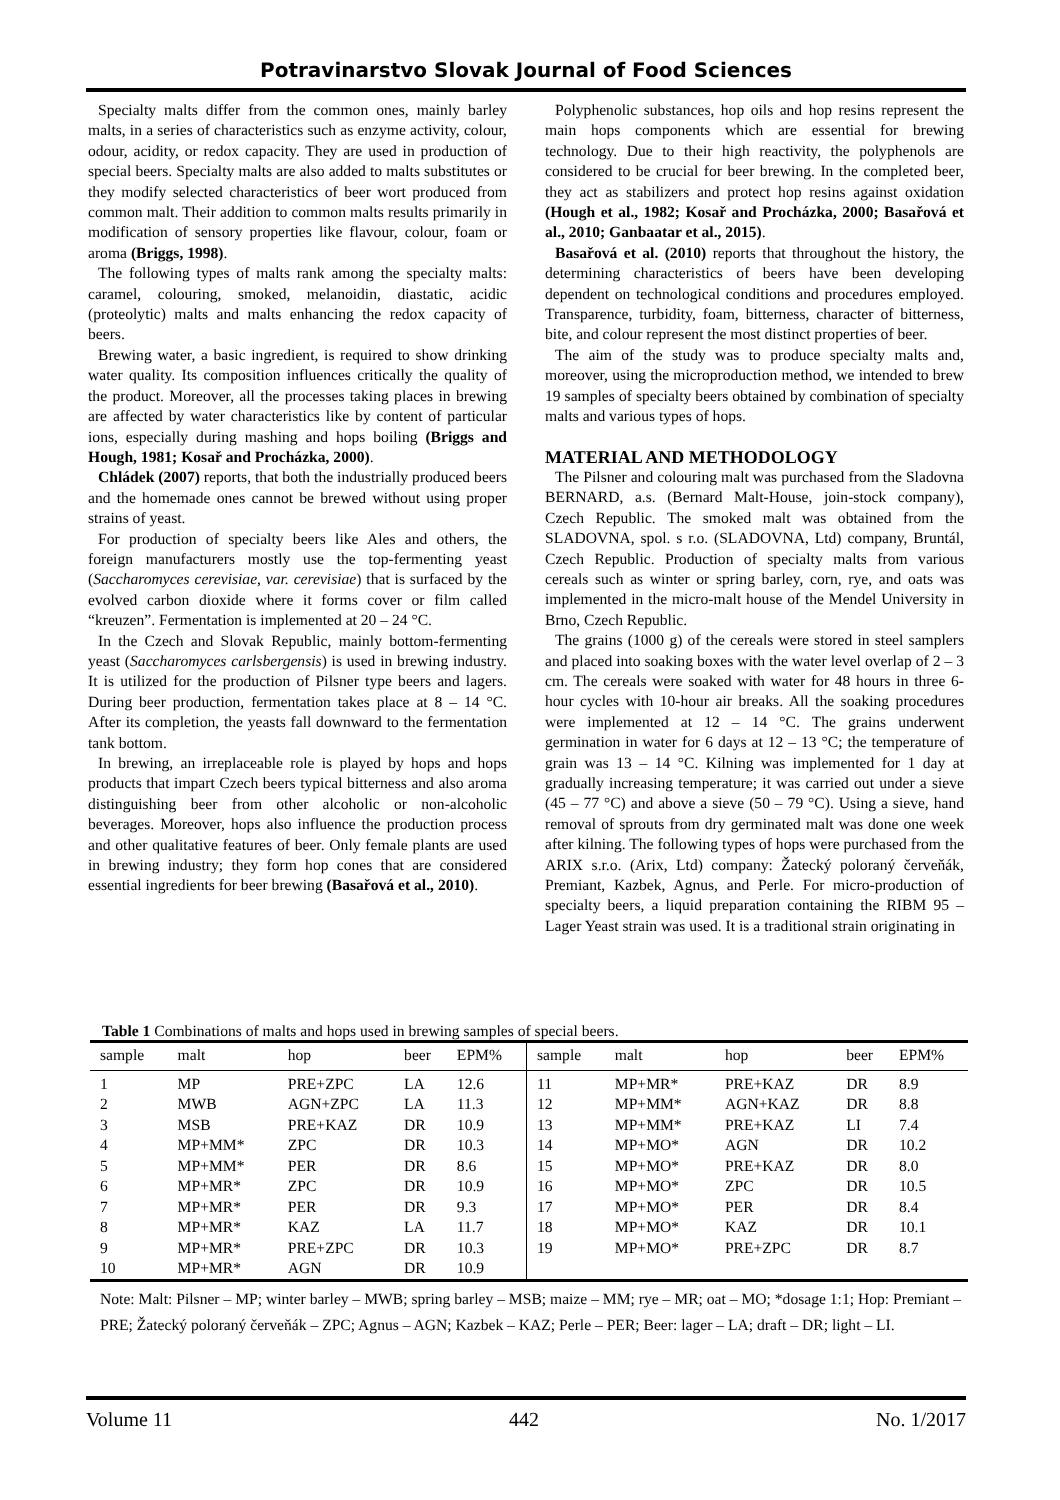Potravinarstvo Slovak Journal of Food Sciences
Specialty malts differ from the common ones, mainly barley malts, in a series of characteristics such as enzyme activity, colour, odour, acidity, or redox capacity. They are used in production of special beers. Specialty malts are also added to malts substitutes or they modify selected characteristics of beer wort produced from common malt. Their addition to common malts results primarily in modification of sensory properties like flavour, colour, foam or aroma (Briggs, 1998).
The following types of malts rank among the specialty malts: caramel, colouring, smoked, melanoidin, diastatic, acidic (proteolytic) malts and malts enhancing the redox capacity of beers.
Brewing water, a basic ingredient, is required to show drinking water quality. Its composition influences critically the quality of the product. Moreover, all the processes taking places in brewing are affected by water characteristics like by content of particular ions, especially during mashing and hops boiling (Briggs and Hough, 1981; Kosař and Procházka, 2000).
Chládek (2007) reports, that both the industrially produced beers and the homemade ones cannot be brewed without using proper strains of yeast.
For production of specialty beers like Ales and others, the foreign manufacturers mostly use the top-fermenting yeast (Saccharomyces cerevisiae, var. cerevisiae) that is surfaced by the evolved carbon dioxide where it forms cover or film called “kreuzen”. Fermentation is implemented at 20 – 24 °C.
In the Czech and Slovak Republic, mainly bottom-fermenting yeast (Saccharomyces carlsbergensis) is used in brewing industry. It is utilized for the production of Pilsner type beers and lagers. During beer production, fermentation takes place at 8 – 14 °C. After its completion, the yeasts fall downward to the fermentation tank bottom.
In brewing, an irreplaceable role is played by hops and hops products that impart Czech beers typical bitterness and also aroma distinguishing beer from other alcoholic or non-alcoholic beverages. Moreover, hops also influence the production process and other qualitative features of beer. Only female plants are used in brewing industry; they form hop cones that are considered essential ingredients for beer brewing (Basařová et al., 2010).
Polyphenolic substances, hop oils and hop resins represent the main hops components which are essential for brewing technology. Due to their high reactivity, the polyphenols are considered to be crucial for beer brewing. In the completed beer, they act as stabilizers and protect hop resins against oxidation (Hough et al., 1982; Kosař and Procházka, 2000; Basařová et al., 2010; Ganbaatar et al., 2015).
Basařová et al. (2010) reports that throughout the history, the determining characteristics of beers have been developing dependent on technological conditions and procedures employed. Transparence, turbidity, foam, bitterness, character of bitterness, bite, and colour represent the most distinct properties of beer.
The aim of the study was to produce specialty malts and, moreover, using the microproduction method, we intended to brew 19 samples of specialty beers obtained by combination of specialty malts and various types of hops.
MATERIAL AND METHODOLOGY
The Pilsner and colouring malt was purchased from the Sladovna BERNARD, a.s. (Bernard Malt-House, join-stock company), Czech Republic. The smoked malt was obtained from the SLADOVNA, spol. s r.o. (SLADOVNA, Ltd) company, Bruntál, Czech Republic. Production of specialty malts from various cereals such as winter or spring barley, corn, rye, and oats was implemented in the micro-malt house of the Mendel University in Brno, Czech Republic.
The grains (1000 g) of the cereals were stored in steel samplers and placed into soaking boxes with the water level overlap of 2 – 3 cm. The cereals were soaked with water for 48 hours in three 6-hour cycles with 10-hour air breaks. All the soaking procedures were implemented at 12 – 14 °C. The grains underwent germination in water for 6 days at 12 – 13 °C; the temperature of grain was 13 – 14 °C. Kilning was implemented for 1 day at gradually increasing temperature; it was carried out under a sieve (45 – 77 °C) and above a sieve (50 – 79 °C). Using a sieve, hand removal of sprouts from dry germinated malt was done one week after kilning. The following types of hops were purchased from the ARIX s.r.o. (Arix, Ltd) company: Žatecký poloraný červeňák, Premiant, Kazbek, Agnus, and Perle. For micro-production of specialty beers, a liquid preparation containing the RIBM 95 – Lager Yeast strain was used. It is a traditional strain originating in
Table 1 Combinations of malts and hops used in brewing samples of special beers.
| sample | malt | hop | beer | EPM% | sample | malt | hop | beer | EPM% |
| --- | --- | --- | --- | --- | --- | --- | --- | --- | --- |
| 1 | MP | PRE+ZPC | LA | 12.6 | 11 | MP+MR* | PRE+KAZ | DR | 8.9 |
| 2 | MWB | AGN+ZPC | LA | 11.3 | 12 | MP+MM* | AGN+KAZ | DR | 8.8 |
| 3 | MSB | PRE+KAZ | DR | 10.9 | 13 | MP+MM* | PRE+KAZ | LI | 7.4 |
| 4 | MP+MM* | ZPC | DR | 10.3 | 14 | MP+MO* | AGN | DR | 10.2 |
| 5 | MP+MM* | PER | DR | 8.6 | 15 | MP+MO* | PRE+KAZ | DR | 8.0 |
| 6 | MP+MR* | ZPC | DR | 10.9 | 16 | MP+MO* | ZPC | DR | 10.5 |
| 7 | MP+MR* | PER | DR | 9.3 | 17 | MP+MO* | PER | DR | 8.4 |
| 8 | MP+MR* | KAZ | LA | 11.7 | 18 | MP+MO* | KAZ | DR | 10.1 |
| 9 | MP+MR* | PRE+ZPC | DR | 10.3 | 19 | MP+MO* | PRE+ZPC | DR | 8.7 |
| 10 | MP+MR* | AGN | DR | 10.9 | | | | | |
Note: Malt: Pilsner – MP; winter barley – MWB; spring barley – MSB; maize – MM; rye – MR; oat – MO; *dosage 1:1; Hop: Premiant – PRE; Žatecký poloraný červeňák – ZPC; Agnus – AGN; Kazbek – KAZ; Perle – PER; Beer: lager – LA; draft – DR; light – LI.
Volume 11 442 No. 1/2017